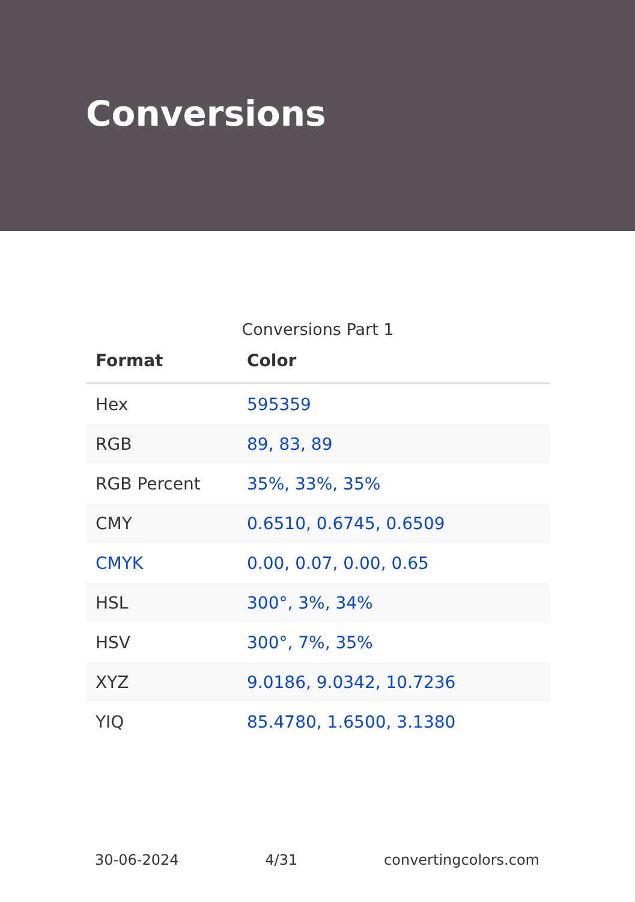Conversions
Conversions Part 1
| Format | Color |
| --- | --- |
| Hex | 595359 |
| RGB | 89, 83, 89 |
| RGB Percent | 35%, 33%, 35% |
| CMY | 0.6510, 0.6745, 0.6509 |
| CMYK | 0.00, 0.07, 0.00, 0.65 |
| HSL | 300°, 3%, 34% |
| HSV | 300°, 7%, 35% |
| XYZ | 9.0186, 9.0342, 10.7236 |
| YIQ | 85.4780, 1.6500, 3.1380 |
30-06-2024 4/31 convertingcolors.com